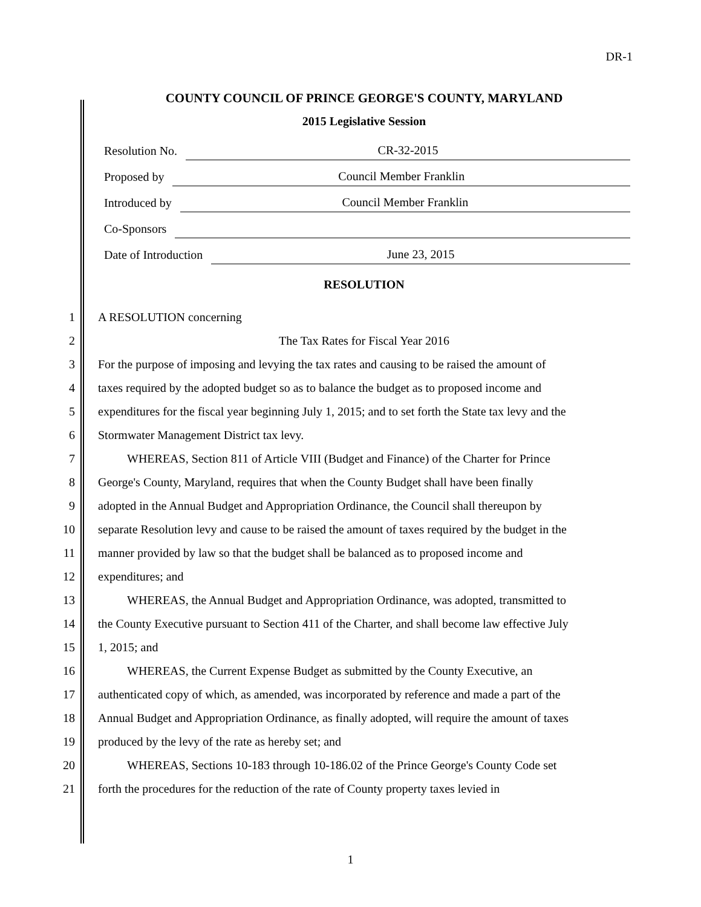DR-1
COUNTY COUNCIL OF PRINCE GEORGE'S COUNTY, MARYLAND
2015 Legislative Session
Resolution No. CR-32-2015
Proposed by Council Member Franklin
Introduced by Council Member Franklin
Co-Sponsors
Date of Introduction June 23, 2015
RESOLUTION
1 A RESOLUTION concerning
2 The Tax Rates for Fiscal Year 2016
3 For the purpose of imposing and levying the tax rates and causing to be raised the amount of
4 taxes required by the adopted budget so as to balance the budget as to proposed income and
5 expenditures for the fiscal year beginning July 1, 2015; and to set forth the State tax levy and the
6 Stormwater Management District tax levy.
7 WHEREAS, Section 811 of Article VIII (Budget and Finance) of the Charter for Prince
8 George's County, Maryland, requires that when the County Budget shall have been finally
9 adopted in the Annual Budget and Appropriation Ordinance, the Council shall thereupon by
10 separate Resolution levy and cause to be raised the amount of taxes required by the budget in the
11 manner provided by law so that the budget shall be balanced as to proposed income and
12 expenditures; and
13 WHEREAS, the Annual Budget and Appropriation Ordinance, was adopted, transmitted to
14 the County Executive pursuant to Section 411 of the Charter, and shall become law effective July
15 1, 2015; and
16 WHEREAS, the Current Expense Budget as submitted by the County Executive, an
17 authenticated copy of which, as amended, was incorporated by reference and made a part of the
18 Annual Budget and Appropriation Ordinance, as finally adopted, will require the amount of taxes
19 produced by the levy of the rate as hereby set; and
20 WHEREAS, Sections 10-183 through 10-186.02 of the Prince George's County Code set
21 forth the procedures for the reduction of the rate of County property taxes levied in
1